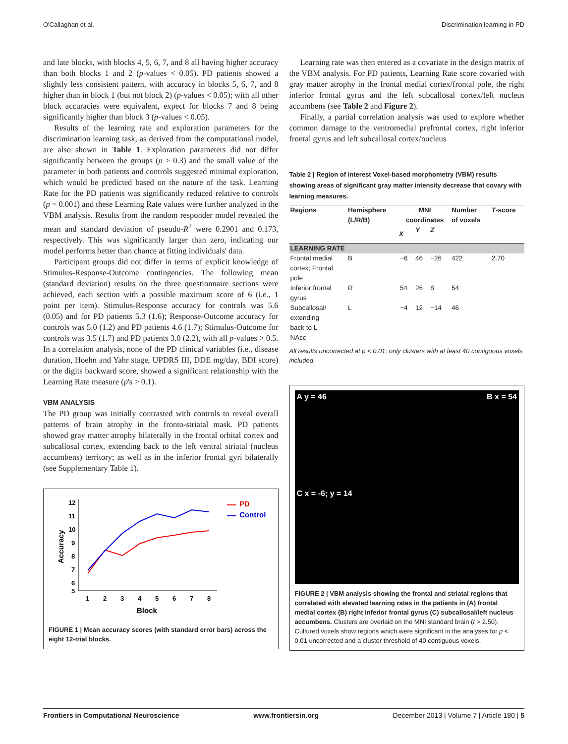O'Callaghan et al. Discrimination learning in PD
and late blocks, with blocks 4, 5, 6, 7, and 8 all having higher accuracy than both blocks 1 and 2 (p-values < 0.05). PD patients showed a slightly less consistent pattern, with accuracy in blocks 5, 6, 7, and 8 higher than in block 1 (but not block 2) (p-values < 0.05); with all other block accuracies were equivalent, expect for blocks 7 and 8 being significantly higher than block 3 (p-values < 0.05).
Results of the learning rate and exploration parameters for the discrimination learning task, as derived from the computational model, are also shown in Table 1. Exploration parameters did not differ significantly between the groups (p > 0.3) and the small value of the parameter in both patients and controls suggested minimal exploration, which would be predicted based on the nature of the task. Learning Rate for the PD patients was significantly reduced relative to controls (p = 0.001) and these Learning Rate values were further analyzed in the VBM analysis. Results from the random responder model revealed the mean and standard deviation of pseudo-R<sup>2</sup> were 0.2901 and 0.173, respectively. This was significantly larger than zero, indicating our model performs better than chance at fitting individuals' data.
Participant groups did not differ in terms of explicit knowledge of Stimulus-Response-Outcome contingencies. The following mean (standard deviation) results on the three questionnaire sections were achieved, each section with a possible maximum score of 6 (i.e., 1 point per item). Stimulus-Response accuracy for controls was 5.6 (0.05) and for PD patients 5.3 (1.6); Response-Outcome accuracy for controls was 5.0 (1.2) and PD patients 4.6 (1.7); Stimulus-Outcome for controls was 3.5 (1.7) and PD patients 3.0 (2.2), with all p-values > 0.5. In a correlation analysis, none of the PD clinical variables (i.e., disease duration, Hoehn and Yahr stage, UPDRS III, DDE mg/day, BDI score) or the digits backward score, showed a significant relationship with the Learning Rate measure (p's > 0.1).
VBM ANALYSIS
The PD group was initially contrasted with controls to reveal overall patterns of brain atrophy in the fronto-striatal mask. PD patients showed gray matter atrophy bilaterally in the frontal orbital cortex and subcallosal cortex, extending back to the left ventral striatal (nucleus accumbens) territory; as well as in the inferior frontal gyri bilaterally (see Supplementary Table 1).
12
11
10
9
8
7
6
5
1
2
3
4
5
6
7
8
Block
Accuracy
PD
Control
FIGURE 1 | Mean accuracy scores (with standard error bars) across the eight 12-trial blocks.
Learning rate was then entered as a covariate in the design matrix of the VBM analysis. For PD patients, Learning Rate score covaried with gray matter atrophy in the frontal medial cortex/frontal pole, the right inferior frontal gyrus and the left subcallosal cortex/left nucleus accumbens (see Table 2 and Figure 2).
Finally, a partial correlation analysis was used to explore whether common damage to the ventromedial prefrontal cortex, right inferior frontal gyrus and left subcallosal cortex/nucleus
Table 2 | Region of interest Voxel-based morphometry (VBM) results showing areas of significant gray matter intensity decrease that covary with learning measures.
| Regions | Hemisphere (L/R/B) | MNI coordinates | | | Number of voxels | T -score |
| --- | --- | --- | --- | --- | --- | --- |
| | | X | Y | Z | | |
| LEARNING RATE | | | | | | |
| Frontal medial cortex; Frontal pole | B | −6 | 46 | −26 | 422 | 2.70 |
| Inferior frontal gyrus | R | 54 | 26 | 8 | 54 | |
| Subcallosal/ extending back to L NAcc | L | −4 | 12 | −14 | 46 | |
All results uncorrected at p < 0.01; only clusters with at least 40 contiguous voxels included.
A y = 46
B x = 54
C x = -6; y = 14
FIGURE 2 | VBM analysis showing the frontal and striatal regions that correlated with elevated learning rates in the patients in (A) frontal medial cortex (B) right inferior frontal gyrus (C) subcallosal/left nucleus accumbens. Clusters are overlaid on the MNI standard brain (t > 2.50). Cultured voxels show regions which were significant in the analyses for p < 0.01 uncorrected and a cluster threshold of 40 contiguous voxels.
Frontiers in Computational Neuroscience www.frontiersin.org December 2013 | Volume 7 | Article 180 | 5